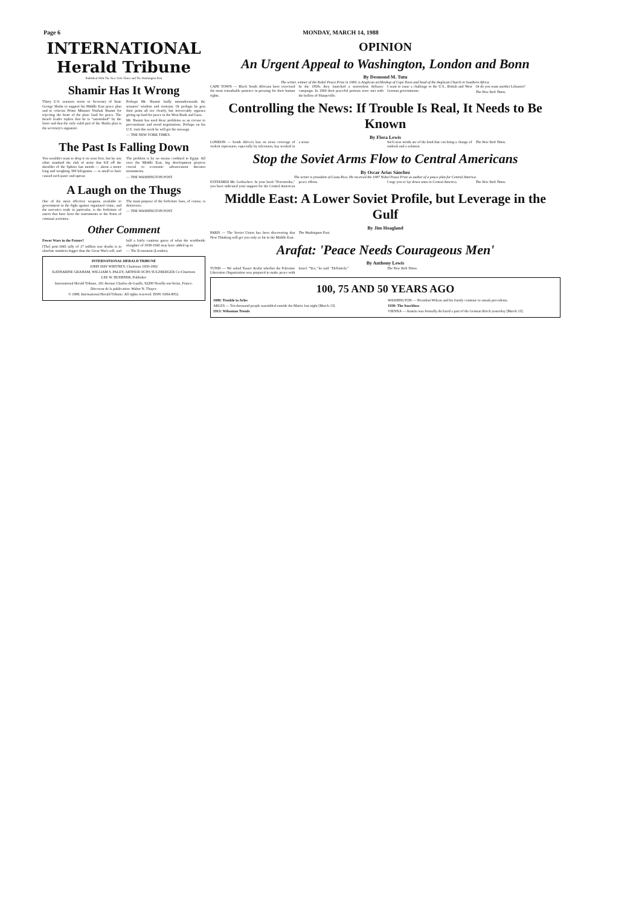Page 6 MONDAY, MARCH 14, 1988
INTERNATIONAL Herald Tribune
Published With The New York Times and The Washington Post
Shamir Has It Wrong
Thirty U.S. senators wrote to Secretary of State George Shultz to support his Middle East peace plan and to criticize Prime Minister Yitzhak Shamir for rejecting the heart of the plan: land for peace. The Israeli leader replies that he is "astonished" by the letter and that the only valid part of the Shultz plan is the secretary's signature.
Perhaps Mr. Shamir badly misunderstands the senators' wisdom and restraint. Or perhaps he gets their point all too clearly, but irrevocably opposes giving up land for peace in the West Bank and Gaza.
Mr. Shamir has used these problems as an excuse to procrastinate and avoid negotiations. Perhaps on his U.S. visit this week he will get the message.
— THE NEW YORK TIMES.
The Past Is Falling Down
You wouldn't want to drop it on your foot, but by any other standard the slab of stone that fell off the shoulder of the Sphinx last month — about a meter long and weighing 300 kilograms — is small to have caused such panic and uproar.
The problem is by no means confined to Egypt. All over the Middle East, big development projects crucial to economic advancement threaten monuments.
— THE WASHINGTON POST.
A Laugh on the Thugs
One of the most effective weapons available to government in the fight against organized crime, and the narcotics trade in particular, is the forfeiture of assets that have been the instruments or the fruits of criminal activities.
The main purpose of the forfeiture laws, of course, is deterrence.
— THE WASHINGTON POST.
Other Comment
Fewer Wars in the Future?
[The] post-1945 tally of 17 million war deaths is in absolute numbers bigger than the Great War's toll, and half a fairly cautious guess of what the worldwide slaughter of 1939-1945 may have added up to.
— The Economist (London).
INTERNATIONAL HERALD TRIBUNE
JOHN HAY WHITNEY, Chairman 1958-1982
KATHARINE GRAHAM, WILLIAM S. PALEY, ARTHUR OCHS SULZBERGER Co-Chairmen
LEE W. HUEBNER, Publisher
International Herald Tribune, 181 Avenue Charles-de-Gaulle, 92200 Neuilly-sur-Seine, France.
Directeur de la publication: Walter N. Thayer.
© 1988, International Herald Tribune. All rights reserved. ISSN: 0294-8052.
OPINION
An Urgent Appeal to Washington, London and Bonn
By Desmond M. Tutu
The writer, winner of the Nobel Peace Prize in 1984, is Anglican archbishop of Cape Town and head of the Anglican Church in Southern Africa.
CAPE TOWN — Black South Africans have exercised the most remarkable patience in pressing for their human rights.
In the 1950s they launched a nonviolent defiance campaign. In 1960 their peaceful protests were met with the bullets of Sharpeville.
I want to issue a challenge to the U.S., British and West German governments.
Or do you want another Lebanon?
The New York Times.
Controlling the News: If Trouble Is Real, It Needs to Be Known
By Flora Lewis
LONDON — South Africa's ban on news coverage of violent repression, especially by television, has worked in a sense.
Such new words are of the kind that can bring a change of outlook and a solution.
The New York Times.
Stop the Soviet Arms Flow to Central Americans
By Oscar Arias Sánchez
The writer is president of Costa Rica. He received the 1987 Nobel Peace Prize as author of a peace plan for Central America.
ESTEEMED Mr. Gorbachev: In your book "Perestroika," you have indicated your support for the Central American peace efforts.
I urge you to lay down arms in Central America.
The New York Times.
Middle East: A Lower Soviet Profile, but Leverage in the Gulf
By Jim Hoagland
PARIS — The Soviet Union has been discovering that New Thinking will get you only so far in the Middle East.
The Washington Post.
Arafat: 'Peace Needs Courageous Men'
By Anthony Lewis
TUNIS — We asked Yasser Arafat whether the Palestine Liberation Organization was prepared to make peace with Israel. "Yes," he said. "Definitely."
The New York Times.
100, 75 AND 50 YEARS AGO
1888: Trouble in Arles
ARLES — Ten thousand people assembled outside the Mairie last night [March 13].
1913: Wilsonian Trends
WASHINGTON — President Wilson and his family continue to smash precedents.
1938: The Anschluss
VIENNA — Austria was formally declared a part of the German Reich yesterday [March 13].